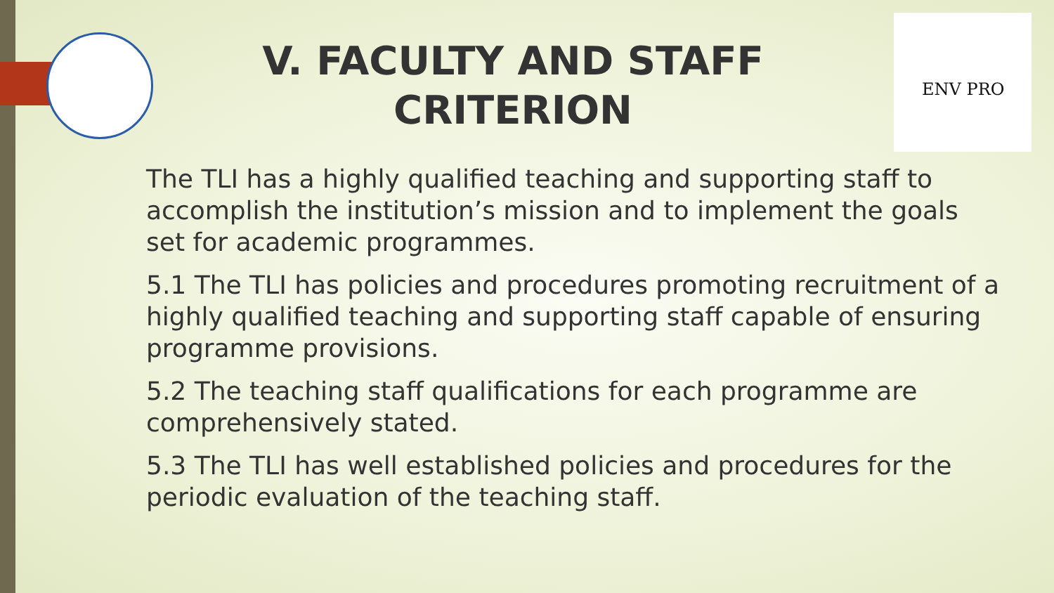ENV PRO
V. FACULTY AND STAFF CRITERION
The TLI has a highly qualified teaching and supporting staff to accomplish the institution’s mission and to implement the goals set for academic programmes.
5.1 The TLI has policies and procedures promoting recruitment of a highly qualified teaching and supporting staff capable of ensuring programme provisions.
5.2 The teaching staff qualifications for each programme are comprehensively stated.
5.3 The TLI has well established policies and procedures for the periodic evaluation of the teaching staff.